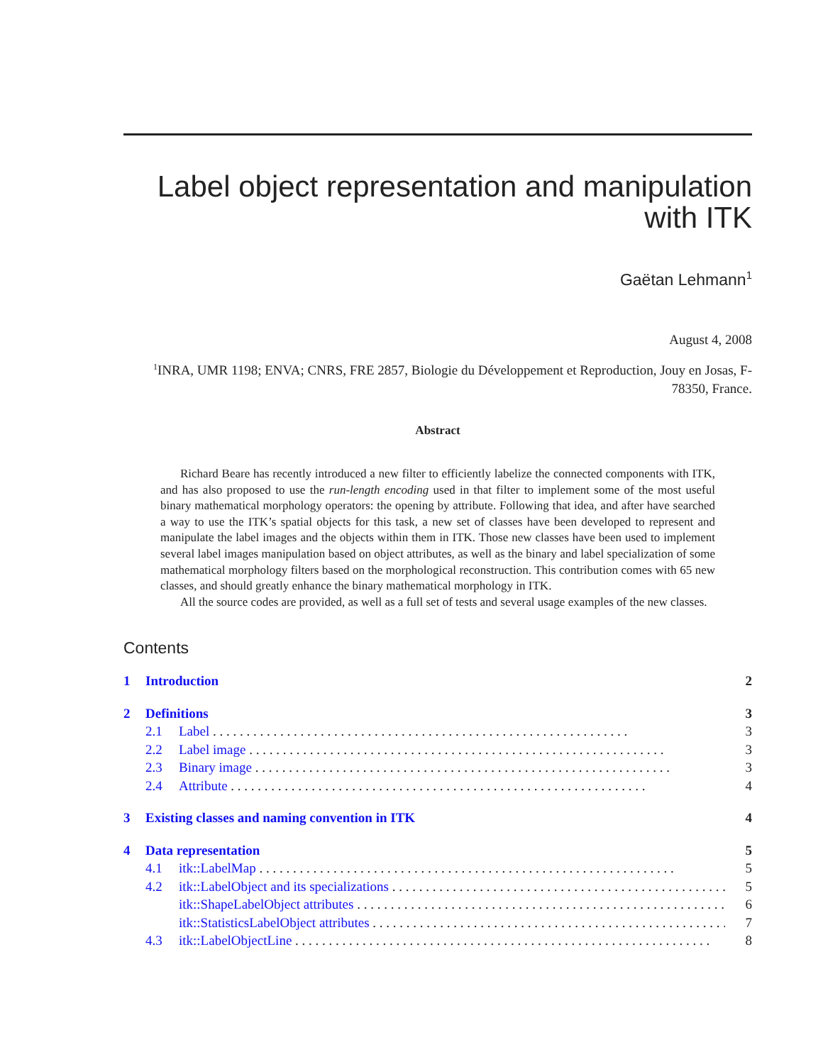Label object representation and manipulation
with ITK
Gaëtan Lehmann<sup>1</sup>
August 4, 2008
<sup>1</sup> INRA, UMR 1198; ENVA; CNRS, FRE 2857, Biologie du Développement et Reproduction, Jouy en Josas, F-78350, France.
Abstract
Richard Beare has recently introduced a new filter to efficiently labelize the connected components with ITK, and has also proposed to use the run-length encoding used in that filter to implement some of the most useful binary mathematical morphology operators: the opening by attribute. Following that idea, and after have searched a way to use the ITK’s spatial objects for this task, a new set of classes have been developed to represent and manipulate the label images and the objects within them in ITK. Those new classes have been used to implement several label images manipulation based on object attributes, as well as the binary and label specialization of some mathematical morphology filters based on the morphological reconstruction. This contribution comes with 65 new classes, and should greatly enhance the binary mathematical morphology in ITK.
All the source codes are provided, as well as a full set of tests and several usage examples of the new classes.
Contents
1 Introduction 2
2 Definitions 3
2.1 Label 3
2.2 Label image 3
2.3 Binary image 3
2.4 Attribute 4
3 Existing classes and naming convention in ITK 4
4 Data representation 5
4.1 itk::LabelMap 5
4.2 itk::LabelObject and its specializations 5
itk::ShapeLabelObject attributes 6
itk::StatisticsLabelObject attributes 7
4.3 itk::LabelObjectLine 8